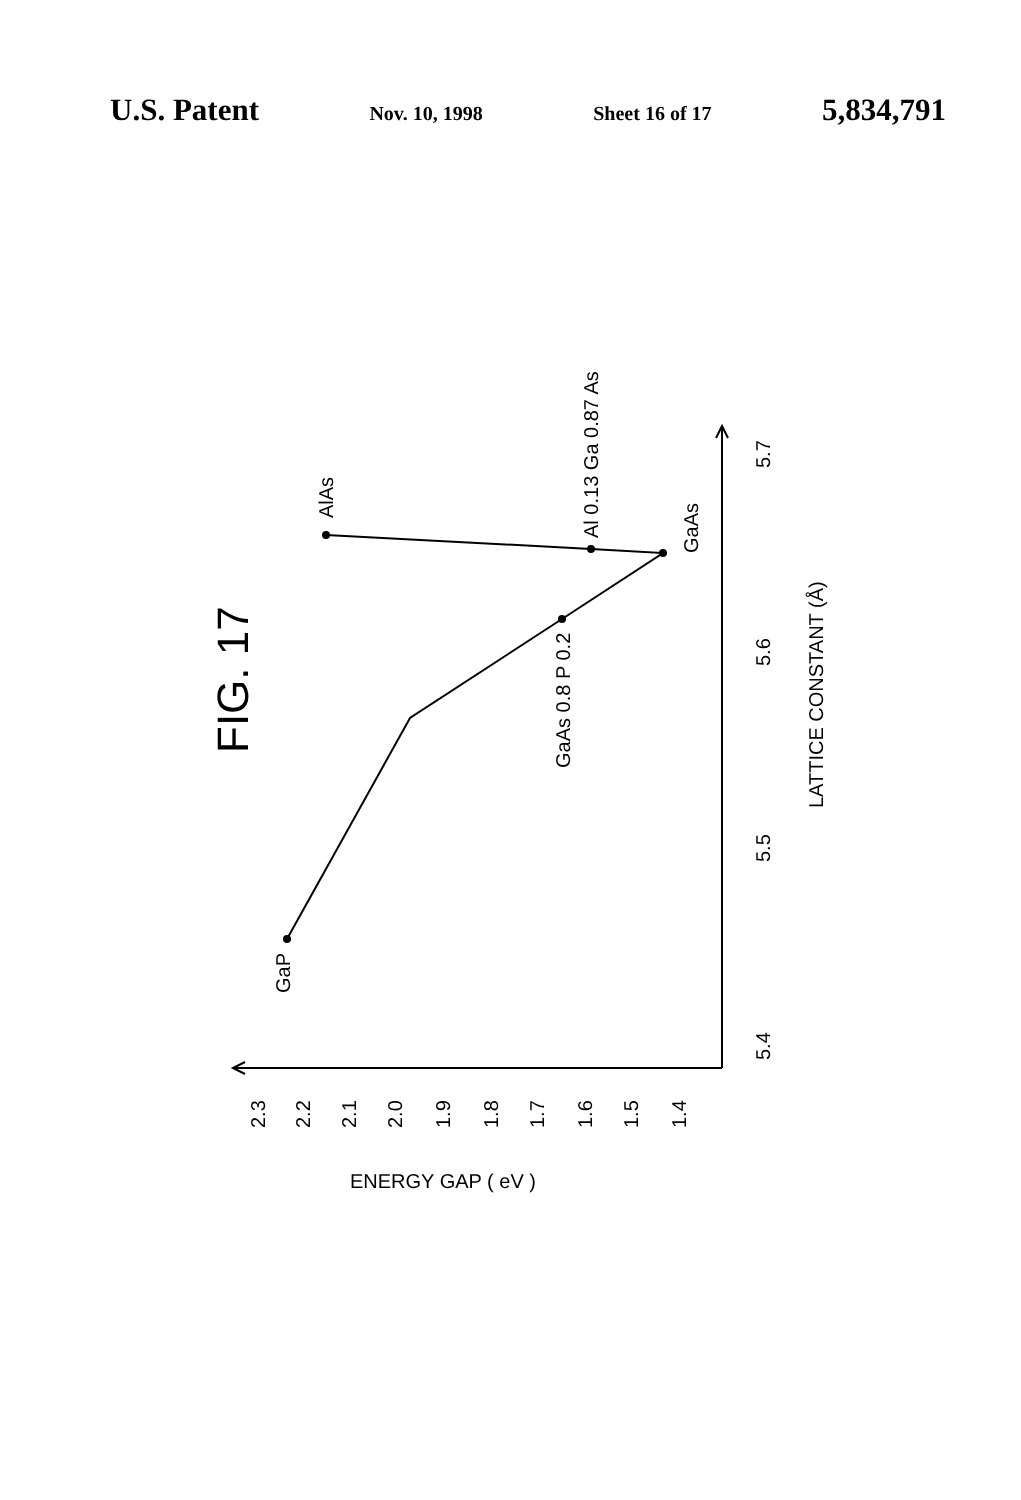U.S. Patent Nov. 10, 1998 Sheet 16 of 17 5,834,791
5.7
5.6
5.5
5.4
2.3
2.2
2.1
2.0
1.9
1.8
1.7
1.6
1.5
1.4
GaP
AlAs
Al 0.13 Ga 0.87 As
GaAs
GaAs 0.8 P 0.2
LATTICE CONSTANT (Å)
ENERGY GAP ( eV )
FIG. 17